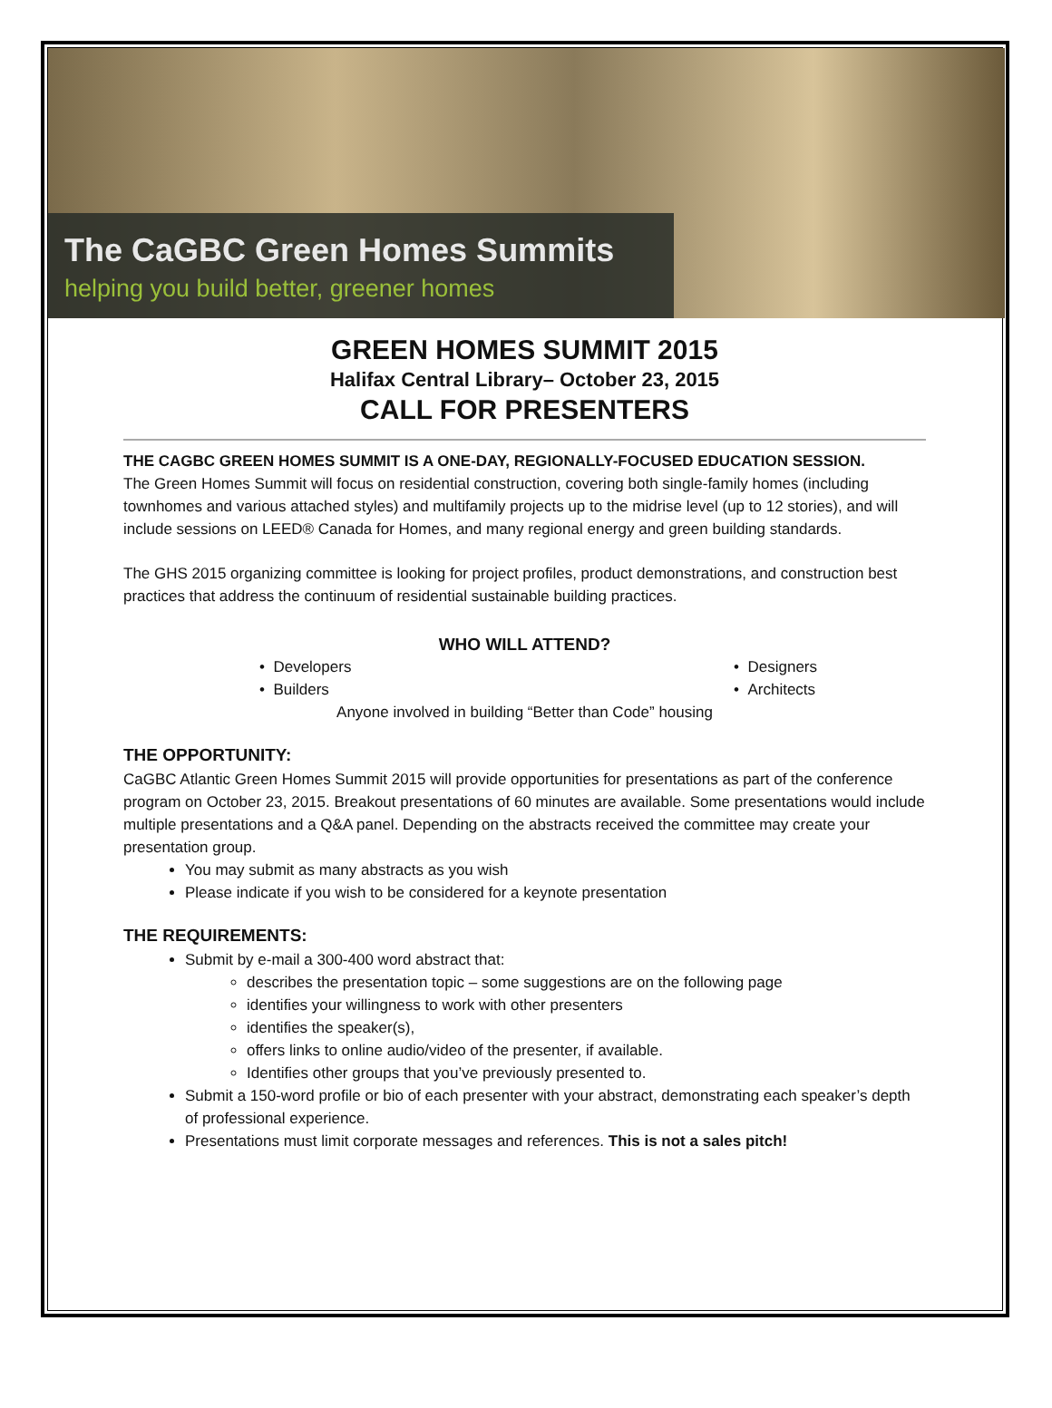The CaGBC Green Homes Summits
helping you build better, greener homes
GREEN HOMES SUMMIT 2015
Halifax Central Library– October 23, 2015
CALL FOR PRESENTERS
THE CAGBC GREEN HOMES SUMMIT IS A ONE-DAY, REGIONALLY-FOCUSED EDUCATION SESSION.
The Green Homes Summit will focus on residential construction, covering both single-family homes (including townhomes and various attached styles) and multifamily projects up to the midrise level (up to 12 stories), and will include sessions on LEED® Canada for Homes, and many regional energy and green building standards.
The GHS 2015 organizing committee is looking for project profiles, product demonstrations, and construction best practices that address the continuum of residential sustainable building practices.
WHO WILL ATTEND?
• Developers
• Builders
• Designers
• Architects
Anyone involved in building “Better than Code” housing
THE OPPORTUNITY:
CaGBC Atlantic Green Homes Summit 2015 will provide opportunities for presentations as part of the conference program on October 23, 2015. Breakout presentations of 60 minutes are available. Some presentations would include multiple presentations and a Q&A panel. Depending on the abstracts received the committee may create your presentation group.
You may submit as many abstracts as you wish
Please indicate if you wish to be considered for a keynote presentation
THE REQUIREMENTS:
Submit by e-mail a 300-400 word abstract that:
describes the presentation topic – some suggestions are on the following page
identifies your willingness to work with other presenters
identifies the speaker(s),
offers links to online audio/video of the presenter, if available.
Identifies other groups that you’ve previously presented to.
Submit a 150-word profile or bio of each presenter with your abstract, demonstrating each speaker’s depth of professional experience.
Presentations must limit corporate messages and references. This is not a sales pitch!